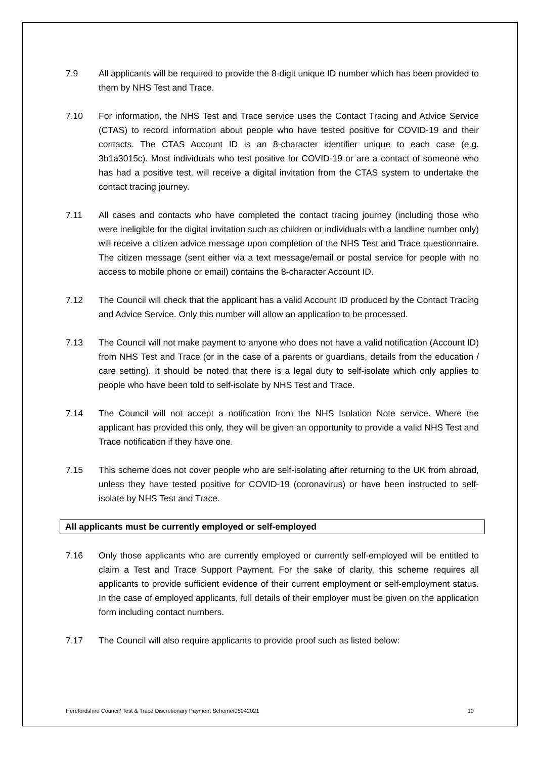7.9 All applicants will be required to provide the 8-digit unique ID number which has been provided to them by NHS Test and Trace.
7.10 For information, the NHS Test and Trace service uses the Contact Tracing and Advice Service (CTAS) to record information about people who have tested positive for COVID-19 and their contacts. The CTAS Account ID is an 8-character identifier unique to each case (e.g. 3b1a3015c). Most individuals who test positive for COVID-19 or are a contact of someone who has had a positive test, will receive a digital invitation from the CTAS system to undertake the contact tracing journey.
7.11 All cases and contacts who have completed the contact tracing journey (including those who were ineligible for the digital invitation such as children or individuals with a landline number only) will receive a citizen advice message upon completion of the NHS Test and Trace questionnaire. The citizen message (sent either via a text message/email or postal service for people with no access to mobile phone or email) contains the 8-character Account ID.
7.12 The Council will check that the applicant has a valid Account ID produced by the Contact Tracing and Advice Service. Only this number will allow an application to be processed.
7.13 The Council will not make payment to anyone who does not have a valid notification (Account ID) from NHS Test and Trace (or in the case of a parents or guardians, details from the education / care setting). It should be noted that there is a legal duty to self-isolate which only applies to people who have been told to self-isolate by NHS Test and Trace.
7.14 The Council will not accept a notification from the NHS Isolation Note service. Where the applicant has provided this only, they will be given an opportunity to provide a valid NHS Test and Trace notification if they have one.
7.15 This scheme does not cover people who are self-isolating after returning to the UK from abroad, unless they have tested positive for COVID-19 (coronavirus) or have been instructed to self-isolate by NHS Test and Trace.
All applicants must be currently employed or self-employed
7.16 Only those applicants who are currently employed or currently self-employed will be entitled to claim a Test and Trace Support Payment. For the sake of clarity, this scheme requires all applicants to provide sufficient evidence of their current employment or self-employment status. In the case of employed applicants, full details of their employer must be given on the application form including contact numbers.
7.17 The Council will also require applicants to provide proof such as listed below:
Herefordshire Council/ Test & Trace Discretionary Payment Scheme/08042021 10